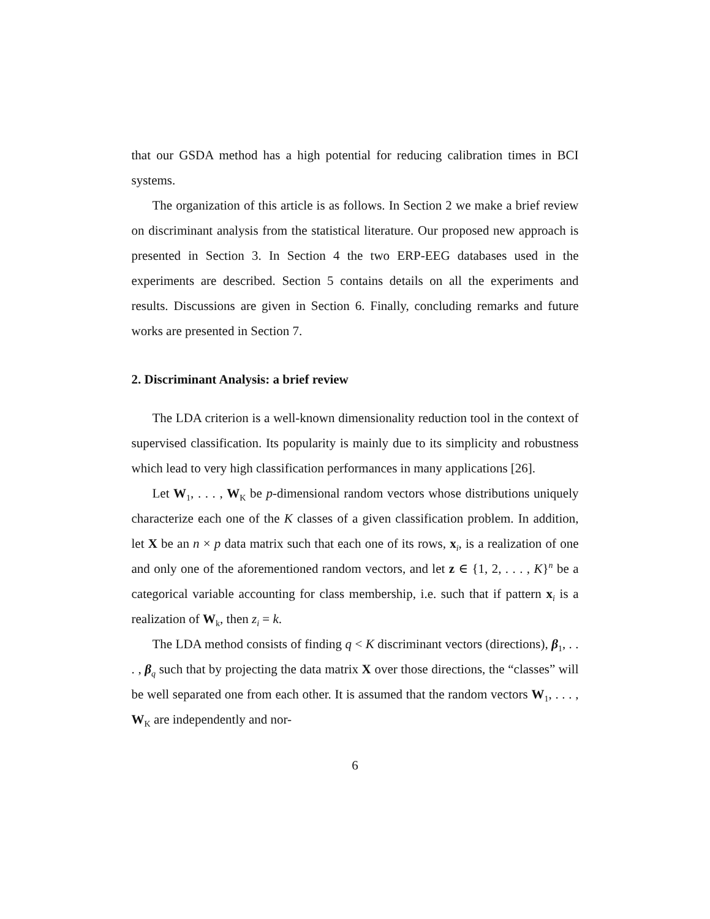that our GSDA method has a high potential for reducing calibration times in BCI systems.
The organization of this article is as follows. In Section 2 we make a brief review on discriminant analysis from the statistical literature. Our proposed new approach is presented in Section 3. In Section 4 the two ERP-EEG databases used in the experiments are described. Section 5 contains details on all the experiments and results. Discussions are given in Section 6. Finally, concluding remarks and future works are presented in Section 7.
2. Discriminant Analysis: a brief review
The LDA criterion is a well-known dimensionality reduction tool in the context of supervised classification. Its popularity is mainly due to its simplicity and robustness which lead to very high classification performances in many applications [26].
Let W<sub>1</sub>, . . . , W<sub>K</sub> be p-dimensional random vectors whose distributions uniquely characterize each one of the K classes of a given classification problem. In addition, let X be an n × p data matrix such that each one of its rows, x<sub>i</sub>, is a realization of one and only one of the aforementioned random vectors, and let z ∈ {1, 2, . . . , K}<sup>n</sup> be a categorical variable accounting for class membership, i.e. such that if pattern x<sub>i</sub> is a realization of W<sub>k</sub>, then z<sub>i</sub> = k.
The LDA method consists of finding q < K discriminant vectors (directions), β<sub>1</sub>, . . . , β<sub>q</sub> such that by projecting the data matrix X over those directions, the “classes” will be well separated one from each other. It is assumed that the random vectors W<sub>1</sub>, . . . , W<sub>K</sub> are independently and nor-
6